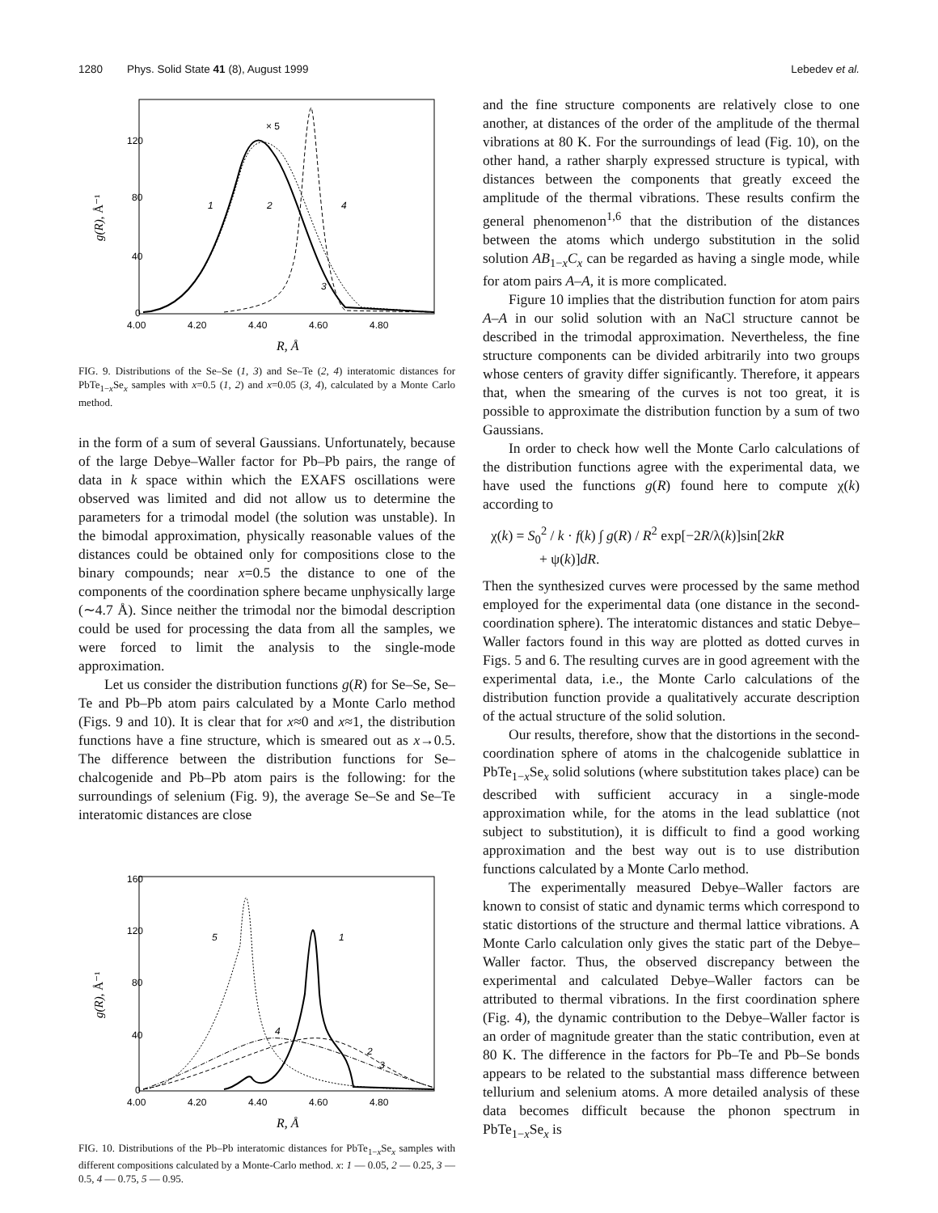1280 Phys. Solid State 41 (8), August 1999 Lebedev et al.
120
80
40
0
4.00
4.20
4.40
4.60
4.80
R, Å
g(R), Å⁻¹
× 5
1
2
4
3
FIG. 9. Distributions of the Se–Se (1, 3) and Se–Te (2, 4) interatomic distances for PbTe<sub>1−x</sub>Se<sub>x</sub> samples with x=0.5 (1, 2) and x=0.05 (3, 4), calculated by a Monte Carlo method.
in the form of a sum of several Gaussians. Unfortunately, because of the large Debye–Waller factor for Pb–Pb pairs, the range of data in k space within which the EXAFS oscillations were observed was limited and did not allow us to determine the parameters for a trimodal model (the solution was unstable). In the bimodal approximation, physically reasonable values of the distances could be obtained only for compositions close to the binary compounds; near x=0.5 the distance to one of the components of the coordination sphere became unphysically large (∼4.7 Å). Since neither the trimodal nor the bimodal description could be used for processing the data from all the samples, we were forced to limit the analysis to the single-mode approximation.
Let us consider the distribution functions g(R) for Se–Se, Se–Te and Pb–Pb atom pairs calculated by a Monte Carlo method (Figs. 9 and 10). It is clear that for x≈0 and x≈1, the distribution functions have a fine structure, which is smeared out as x→0.5. The difference between the distribution functions for Se–chalcogenide and Pb–Pb atom pairs is the following: for the surroundings of selenium (Fig. 9), the average Se–Se and Se–Te interatomic distances are close
160
120
80
40
0
4.00
4.20
4.40
4.60
4.80
R, Å
g(R), Å⁻¹
5
1
4
2
3
FIG. 10. Distributions of the Pb–Pb interatomic distances for PbTe<sub>1−x</sub>Se<sub>x</sub> samples with different compositions calculated by a Monte-Carlo method. x: 1 — 0.05, 2 — 0.25, 3 — 0.5, 4 — 0.75, 5 — 0.95.
and the fine structure components are relatively close to one another, at distances of the order of the amplitude of the thermal vibrations at 80 K. For the surroundings of lead (Fig. 10), on the other hand, a rather sharply expressed structure is typical, with distances between the components that greatly exceed the amplitude of the thermal vibrations. These results confirm the general phenomenon<sup>1,6</sup> that the distribution of the distances between the atoms which undergo substitution in the solid solution AB<sub>1−x</sub>C<sub>x</sub> can be regarded as having a single mode, while for atom pairs A–A, it is more complicated.
Figure 10 implies that the distribution function for atom pairs A–A in our solid solution with an NaCl structure cannot be described in the trimodal approximation. Nevertheless, the fine structure components can be divided arbitrarily into two groups whose centers of gravity differ significantly. Therefore, it appears that, when the smearing of the curves is not too great, it is possible to approximate the distribution function by a sum of two Gaussians.
In order to check how well the Monte Carlo calculations of the distribution functions agree with the experimental data, we have used the functions g(R) found here to compute χ(k) according to
χ(k) = S<sub>0</sub><sup>2</sup> / k · f(k) ∫ g(R) / R<sup>2</sup> exp[−2R/λ(k)]sin[2kR
+ ψ(k)]dR.
Then the synthesized curves were processed by the same method employed for the experimental data (one distance in the second-coordination sphere). The interatomic distances and static Debye–Waller factors found in this way are plotted as dotted curves in Figs. 5 and 6. The resulting curves are in good agreement with the experimental data, i.e., the Monte Carlo calculations of the distribution function provide a qualitatively accurate description of the actual structure of the solid solution.
Our results, therefore, show that the distortions in the second-coordination sphere of atoms in the chalcogenide sublattice in PbTe<sub>1−x</sub>Se<sub>x</sub> solid solutions (where substitution takes place) can be described with sufficient accuracy in a single-mode approximation while, for the atoms in the lead sublattice (not subject to substitution), it is difficult to find a good working approximation and the best way out is to use distribution functions calculated by a Monte Carlo method.
The experimentally measured Debye–Waller factors are known to consist of static and dynamic terms which correspond to static distortions of the structure and thermal lattice vibrations. A Monte Carlo calculation only gives the static part of the Debye–Waller factor. Thus, the observed discrepancy between the experimental and calculated Debye–Waller factors can be attributed to thermal vibrations. In the first coordination sphere (Fig. 4), the dynamic contribution to the Debye–Waller factor is an order of magnitude greater than the static contribution, even at 80 K. The difference in the factors for Pb–Te and Pb–Se bonds appears to be related to the substantial mass difference between tellurium and selenium atoms. A more detailed analysis of these data becomes difficult because the phonon spectrum in PbTe<sub>1−x</sub>Se<sub>x</sub> is